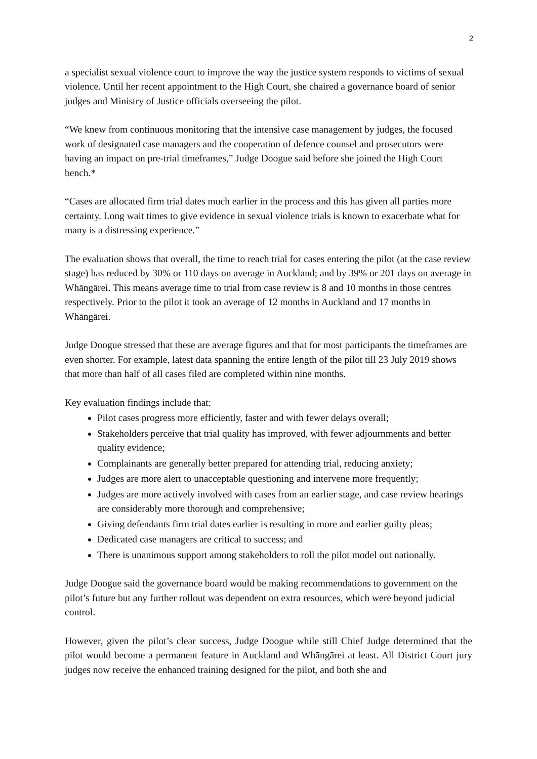2
a specialist sexual violence court to improve the way the justice system responds to victims of sexual violence. Until her recent appointment to the High Court, she chaired a governance board of senior judges and Ministry of Justice officials overseeing the pilot.
“We knew from continuous monitoring that the intensive case management by judges, the focused work of designated case managers and the cooperation of defence counsel and prosecutors were having an impact on pre-trial timeframes,” Judge Doogue said before she joined the High Court bench.*
“Cases are allocated firm trial dates much earlier in the process and this has given all parties more certainty. Long wait times to give evidence in sexual violence trials is known to exacerbate what for many is a distressing experience.”
The evaluation shows that overall, the time to reach trial for cases entering the pilot (at the case review stage) has reduced by 30% or 110 days on average in Auckland; and by 39% or 201 days on average in Whāngārei. This means average time to trial from case review is 8 and 10 months in those centres respectively. Prior to the pilot it took an average of 12 months in Auckland and 17 months in Whāngārei.
Judge Doogue stressed that these are average figures and that for most participants the timeframes are even shorter. For example, latest data spanning the entire length of the pilot till 23 July 2019 shows that more than half of all cases filed are completed within nine months.
Key evaluation findings include that:
Pilot cases progress more efficiently, faster and with fewer delays overall;
Stakeholders perceive that trial quality has improved, with fewer adjournments and better quality evidence;
Complainants are generally better prepared for attending trial, reducing anxiety;
Judges are more alert to unacceptable questioning and intervene more frequently;
Judges are more actively involved with cases from an earlier stage, and case review hearings are considerably more thorough and comprehensive;
Giving defendants firm trial dates earlier is resulting in more and earlier guilty pleas;
Dedicated case managers are critical to success; and
There is unanimous support among stakeholders to roll the pilot model out nationally.
Judge Doogue said the governance board would be making recommendations to government on the pilot’s future but any further rollout was dependent on extra resources, which were beyond judicial control.
However, given the pilot’s clear success, Judge Doogue while still Chief Judge determined that the pilot would become a permanent feature in Auckland and Whāngārei at least. All District Court jury judges now receive the enhanced training designed for the pilot, and both she and